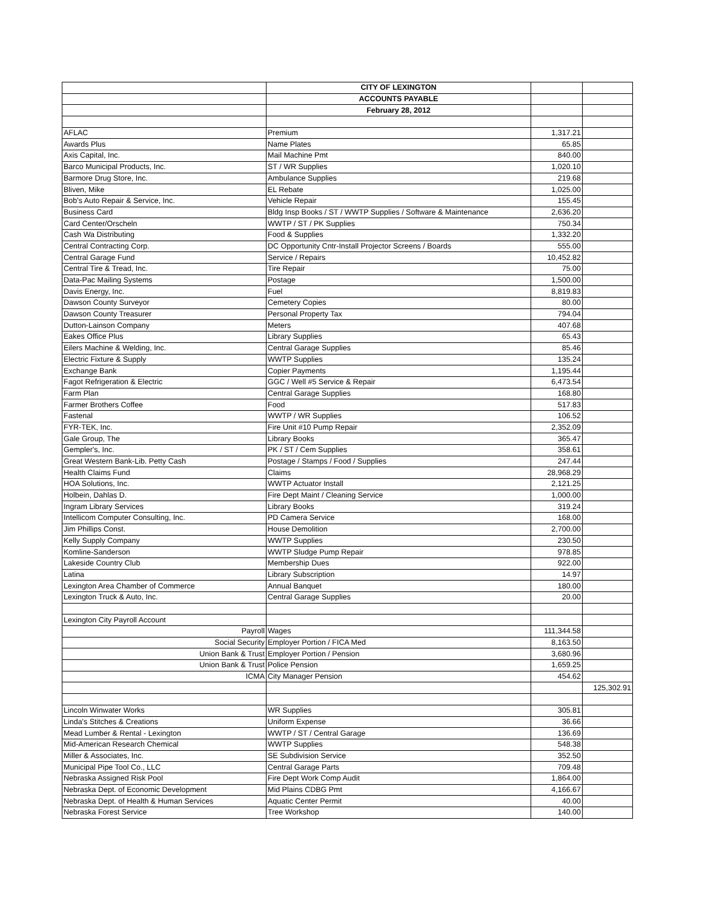| | CITY OF LEXINGTON | | |
| | ACCOUNTS PAYABLE | | |
| | February 28, 2012 | | |
| AFLAC | Premium | 1,317.21 | |
| Awards Plus | Name Plates | 65.85 | |
| Axis Capital, Inc. | Mail Machine Pmt | 840.00 | |
| Barco Municipal Products, Inc. | ST / WR Supplies | 1,020.10 | |
| Barmore Drug Store, Inc. | Ambulance Supplies | 219.68 | |
| Bliven, Mike | EL Rebate | 1,025.00 | |
| Bob's Auto Repair & Service, Inc. | Vehicle Repair | 155.45 | |
| Business Card | Bldg Insp Books / ST / WWTP Supplies / Software & Maintenance | 2,636.20 | |
| Card Center/Orscheln | WWTP / ST / PK Supplies | 750.34 | |
| Cash Wa Distributing | Food & Supplies | 1,332.20 | |
| Central Contracting Corp. | DC Opportunity Cntr-Install Projector Screens / Boards | 555.00 | |
| Central Garage Fund | Service / Repairs | 10,452.82 | |
| Central Tire & Tread, Inc. | Tire Repair | 75.00 | |
| Data-Pac Mailing Systems | Postage | 1,500.00 | |
| Davis Energy, Inc. | Fuel | 8,819.83 | |
| Dawson County Surveyor | Cemetery Copies | 80.00 | |
| Dawson County Treasurer | Personal Property Tax | 794.04 | |
| Dutton-Lainson Company | Meters | 407.68 | |
| Eakes Office Plus | Library Supplies | 65.43 | |
| Eilers Machine & Welding, Inc. | Central Garage Supplies | 85.46 | |
| Electric Fixture & Supply | WWTP Supplies | 135.24 | |
| Exchange Bank | Copier Payments | 1,195.44 | |
| Fagot Refrigeration & Electric | GGC / Well #5 Service & Repair | 6,473.54 | |
| Farm Plan | Central Garage Supplies | 168.80 | |
| Farmer Brothers Coffee | Food | 517.83 | |
| Fastenal | WWTP / WR Supplies | 106.52 | |
| FYR-TEK, Inc. | Fire Unit #10 Pump Repair | 2,352.09 | |
| Gale Group, The | Library Books | 365.47 | |
| Gempler's, Inc. | PK / ST / Cem Supplies | 358.61 | |
| Great Western Bank-Lib. Petty Cash | Postage / Stamps / Food / Supplies | 247.44 | |
| Health Claims Fund | Claims | 28,968.29 | |
| HOA Solutions, Inc. | WWTP Actuator Install | 2,121.25 | |
| Holbein, Dahlas D. | Fire Dept Maint / Cleaning Service | 1,000.00 | |
| Ingram Library Services | Library Books | 319.24 | |
| Intellicom Computer Consulting, Inc. | PD Camera Service | 168.00 | |
| Jim Phillips Const. | House Demolition | 2,700.00 | |
| Kelly Supply Company | WWTP Supplies | 230.50 | |
| Komline-Sanderson | WWTP Sludge Pump Repair | 978.85 | |
| Lakeside Country Club | Membership Dues | 922.00 | |
| Latina | Library Subscription | 14.97 | |
| Lexington Area Chamber of Commerce | Annual Banquet | 180.00 | |
| Lexington Truck & Auto, Inc. | Central Garage Supplies | 20.00 | |
| Lexington City Payroll Account | | | |
| Payroll | Wages | 111,344.58 | |
| Social Security | Employer Portion / FICA Med | 8,163.50 | |
| Union Bank & Trust | Employer Portion / Pension | 3,680.96 | |
| Union Bank & Trust | Police Pension | 1,659.25 | |
| ICMA | City Manager Pension | 454.62 | |
| | | | 125,302.91 |
| Lincoln Winwater Works | WR Supplies | 305.81 | |
| Linda's Stitches & Creations | Uniform Expense | 36.66 | |
| Mead Lumber & Rental - Lexington | WWTP / ST / Central Garage | 136.69 | |
| Mid-American Research Chemical | WWTP Supplies | 548.38 | |
| Miller & Associates, Inc. | SE Subdivision Service | 352.50 | |
| Municipal Pipe Tool Co., LLC | Central Garage Parts | 709.48 | |
| Nebraska Assigned Risk Pool | Fire Dept Work Comp Audit | 1,864.00 | |
| Nebraska Dept. of Economic Development | Mid Plains CDBG Pmt | 4,166.67 | |
| Nebraska Dept. of Health & Human Services | Aquatic Center Permit | 40.00 | |
| Nebraska Forest Service | Tree Workshop | 140.00 | |